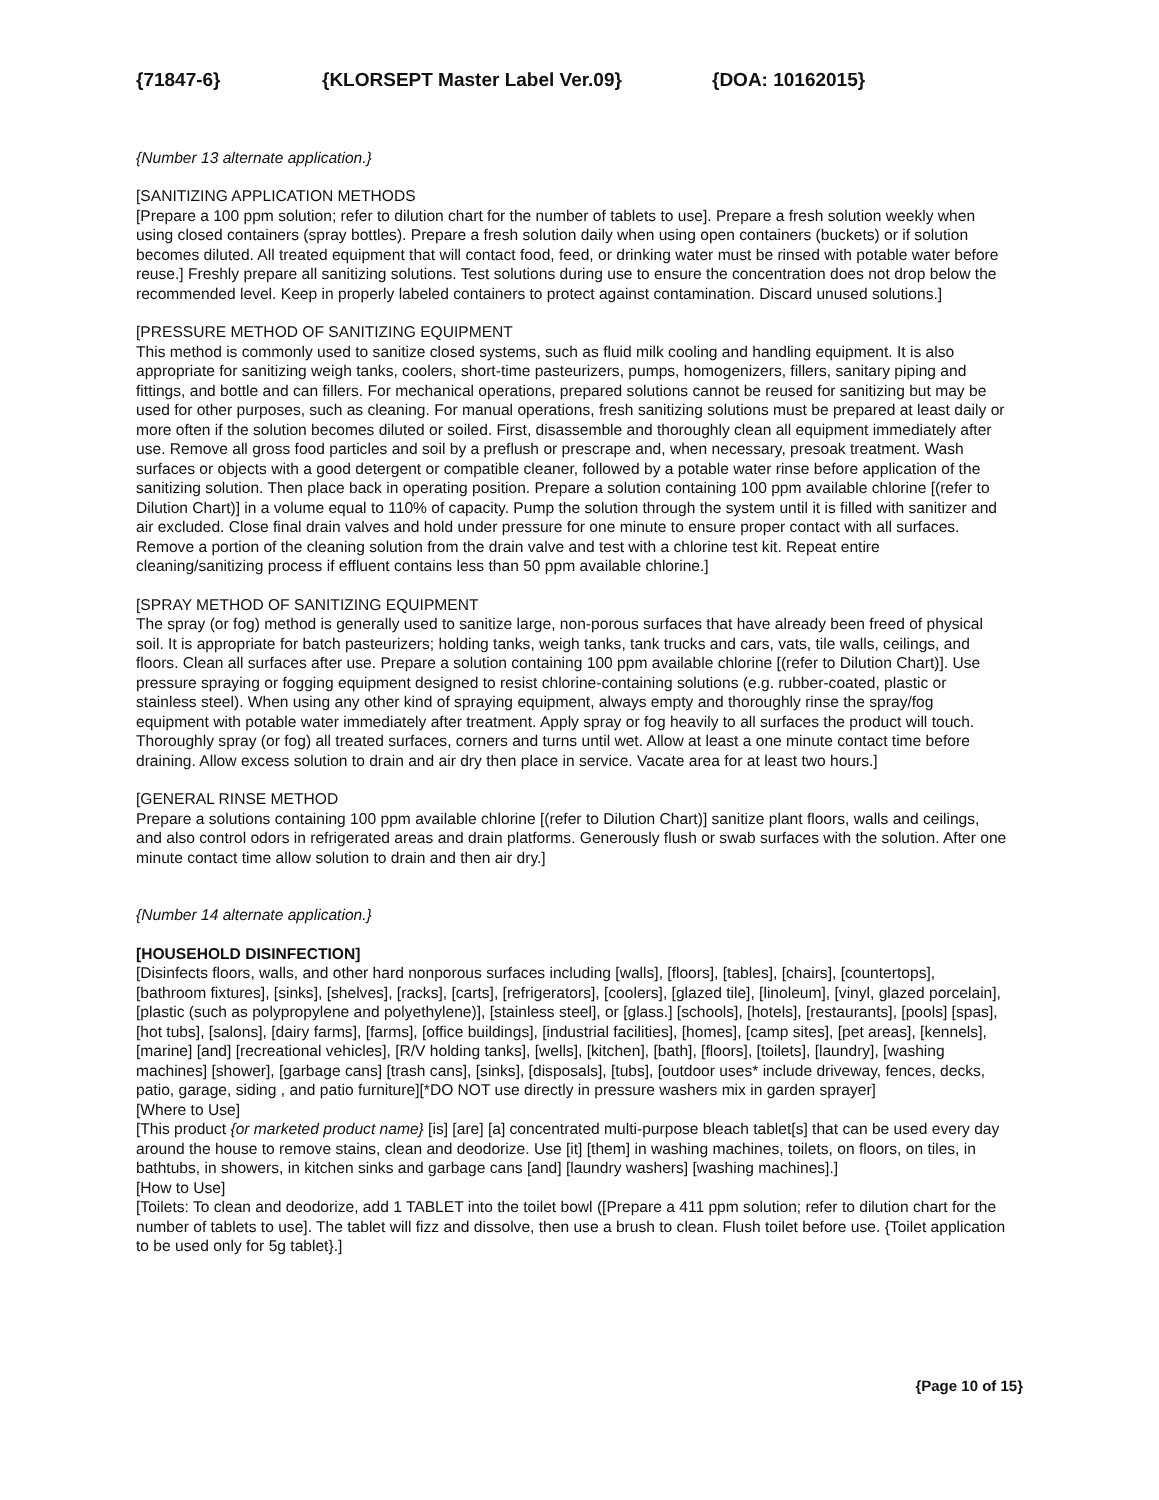{71847-6} {KLORSEPT Master Label Ver.09} {DOA: 10162015}
{Number 13 alternate application.}
[SANITIZING APPLICATION METHODS
[Prepare a 100 ppm solution; refer to dilution chart for the number of tablets to use]. Prepare a fresh solution weekly when using closed containers (spray bottles). Prepare a fresh solution daily when using open containers (buckets) or if solution becomes diluted. All treated equipment that will contact food, feed, or drinking water must be rinsed with potable water before reuse.] Freshly prepare all sanitizing solutions. Test solutions during use to ensure the concentration does not drop below the recommended level. Keep in properly labeled containers to protect against contamination. Discard unused solutions.]
[PRESSURE METHOD OF SANITIZING EQUIPMENT
This method is commonly used to sanitize closed systems, such as fluid milk cooling and handling equipment. It is also appropriate for sanitizing weigh tanks, coolers, short-time pasteurizers, pumps, homogenizers, fillers, sanitary piping and fittings, and bottle and can fillers. For mechanical operations, prepared solutions cannot be reused for sanitizing but may be used for other purposes, such as cleaning. For manual operations, fresh sanitizing solutions must be prepared at least daily or more often if the solution becomes diluted or soiled. First, disassemble and thoroughly clean all equipment immediately after use. Remove all gross food particles and soil by a preflush or prescrape and, when necessary, presoak treatment. Wash surfaces or objects with a good detergent or compatible cleaner, followed by a potable water rinse before application of the sanitizing solution. Then place back in operating position. Prepare a solution containing 100 ppm available chlorine [(refer to Dilution Chart)] in a volume equal to 110% of capacity. Pump the solution through the system until it is filled with sanitizer and air excluded. Close final drain valves and hold under pressure for one minute to ensure proper contact with all surfaces. Remove a portion of the cleaning solution from the drain valve and test with a chlorine test kit. Repeat entire cleaning/sanitizing process if effluent contains less than 50 ppm available chlorine.]
[SPRAY METHOD OF SANITIZING EQUIPMENT
The spray (or fog) method is generally used to sanitize large, non-porous surfaces that have already been freed of physical soil. It is appropriate for batch pasteurizers; holding tanks, weigh tanks, tank trucks and cars, vats, tile walls, ceilings, and floors. Clean all surfaces after use. Prepare a solution containing 100 ppm available chlorine [(refer to Dilution Chart)]. Use pressure spraying or fogging equipment designed to resist chlorine-containing solutions (e.g. rubber-coated, plastic or stainless steel). When using any other kind of spraying equipment, always empty and thoroughly rinse the spray/fog equipment with potable water immediately after treatment. Apply spray or fog heavily to all surfaces the product will touch. Thoroughly spray (or fog) all treated surfaces, corners and turns until wet. Allow at least a one minute contact time before draining. Allow excess solution to drain and air dry then place in service. Vacate area for at least two hours.]
[GENERAL RINSE METHOD
Prepare a solutions containing 100 ppm available chlorine [(refer to Dilution Chart)] sanitize plant floors, walls and ceilings, and also control odors in refrigerated areas and drain platforms. Generously flush or swab surfaces with the solution. After one minute contact time allow solution to drain and then air dry.]
{Number 14 alternate application.}
[HOUSEHOLD DISINFECTION]
[Disinfects floors, walls, and other hard nonporous surfaces including [walls], [floors], [tables], [chairs], [countertops], [bathroom fixtures], [sinks], [shelves], [racks], [carts], [refrigerators], [coolers], [glazed tile], [linoleum], [vinyl, glazed porcelain], [plastic (such as polypropylene and polyethylene)], [stainless steel], or [glass.] [schools], [hotels], [restaurants], [pools] [spas], [hot tubs], [salons], [dairy farms], [farms], [office buildings], [industrial facilities], [homes], [camp sites], [pet areas], [kennels], [marine] [and] [recreational vehicles], [R/V holding tanks], [wells], [kitchen], [bath], [floors], [toilets], [laundry], [washing machines] [shower], [garbage cans] [trash cans], [sinks], [disposals], [tubs], [outdoor uses* include driveway, fences, decks, patio, garage, siding , and patio furniture][*DO NOT use directly in pressure washers mix in garden sprayer]
[Where to Use]
[This product {or marketed product name} [is] [are] [a] concentrated multi-purpose bleach tablet[s] that can be used every day around the house to remove stains, clean and deodorize. Use [it] [them] in washing machines, toilets, on floors, on tiles, in bathtubs, in showers, in kitchen sinks and garbage cans [and] [laundry washers] [washing machines].]
[How to Use]
[Toilets: To clean and deodorize, add 1 TABLET into the toilet bowl ([Prepare a 411 ppm solution; refer to dilution chart for the number of tablets to use]. The tablet will fizz and dissolve, then use a brush to clean. Flush toilet before use. {Toilet application to be used only for 5g tablet}.]
{Page 10 of 15}